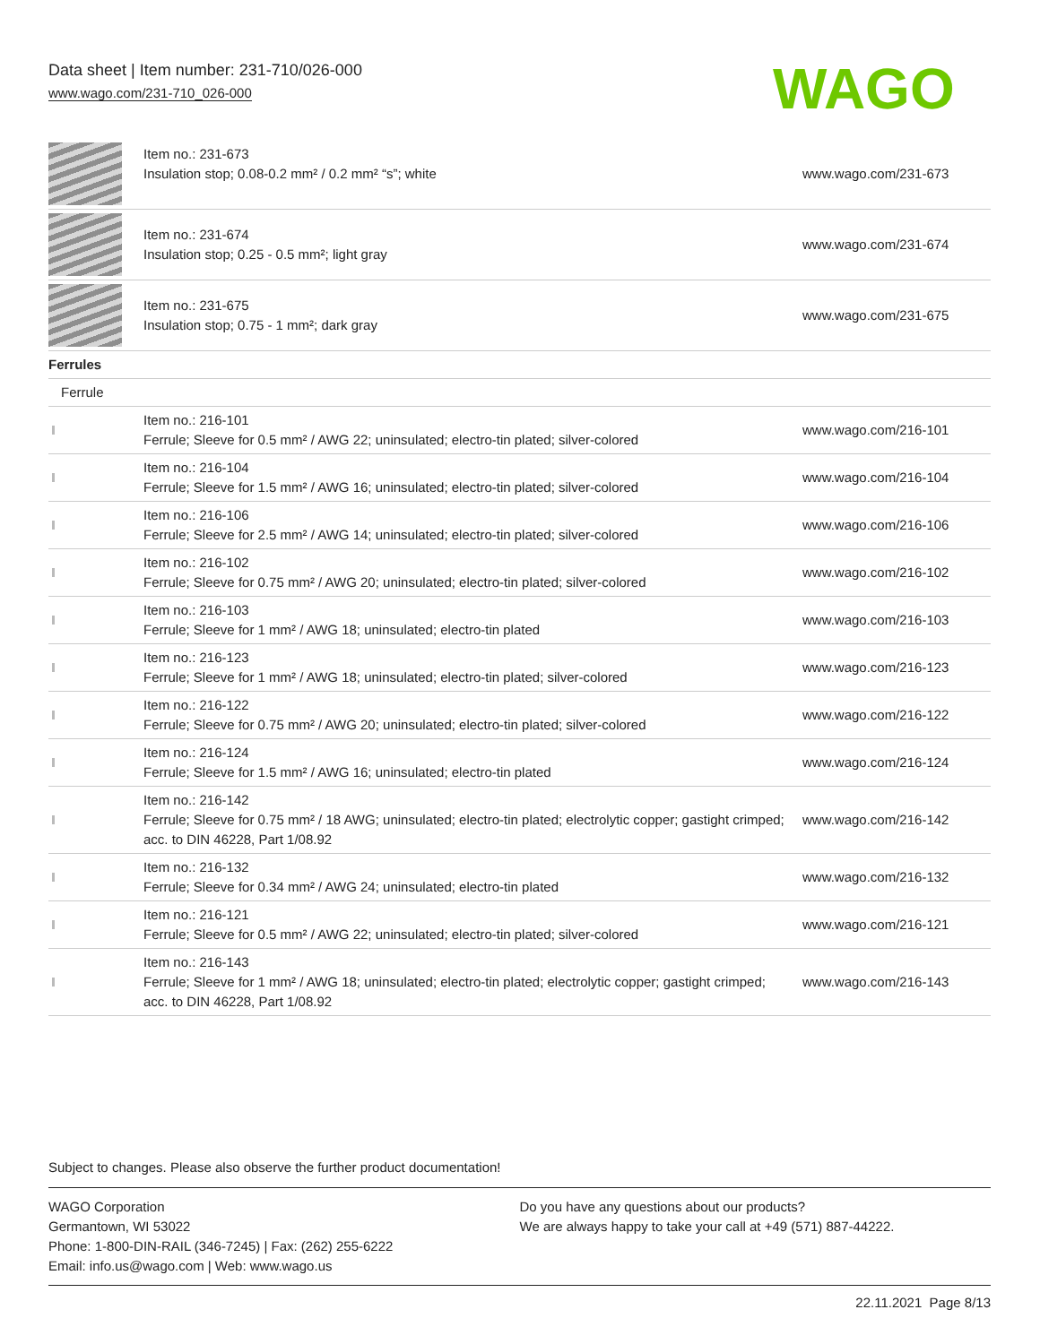Data sheet | Item number: 231-710/026-000
www.wago.com/231-710_026-000
WAGO
| | Item no.: 231-673 Insulation stop; 0.08-0.2 mm² / 0.2 mm² “s”; white | www.wago.com/231-673 |
| | Item no.: 231-674 Insulation stop; 0.25 - 0.5 mm²; light gray | www.wago.com/231-674 |
| | Item no.: 231-675 Insulation stop; 0.75 - 1 mm²; dark gray | www.wago.com/231-675 |
| Ferrules | | |
| Ferrule | | |
| | Item no.: 216-101 Ferrule; Sleeve for 0.5 mm² / AWG 22; uninsulated; electro-tin plated; silver-colored | www.wago.com/216-101 |
| | Item no.: 216-104 Ferrule; Sleeve for 1.5 mm² / AWG 16; uninsulated; electro-tin plated; silver-colored | www.wago.com/216-104 |
| | Item no.: 216-106 Ferrule; Sleeve for 2.5 mm² / AWG 14; uninsulated; electro-tin plated; silver-colored | www.wago.com/216-106 |
| | Item no.: 216-102 Ferrule; Sleeve for 0.75 mm² / AWG 20; uninsulated; electro-tin plated; silver-colored | www.wago.com/216-102 |
| | Item no.: 216-103 Ferrule; Sleeve for 1 mm² / AWG 18; uninsulated; electro-tin plated | www.wago.com/216-103 |
| | Item no.: 216-123 Ferrule; Sleeve for 1 mm² / AWG 18; uninsulated; electro-tin plated; silver-colored | www.wago.com/216-123 |
| | Item no.: 216-122 Ferrule; Sleeve for 0.75 mm² / AWG 20; uninsulated; electro-tin plated; silver-colored | www.wago.com/216-122 |
| | Item no.: 216-124 Ferrule; Sleeve for 1.5 mm² / AWG 16; uninsulated; electro-tin plated | www.wago.com/216-124 |
| | Item no.: 216-142 Ferrule; Sleeve for 0.75 mm² / 18 AWG; uninsulated; electro-tin plated; electrolytic copper; gastight crimped; acc. to DIN 46228, Part 1/08.92 | www.wago.com/216-142 |
| | Item no.: 216-132 Ferrule; Sleeve for 0.34 mm² / AWG 24; uninsulated; electro-tin plated | www.wago.com/216-132 |
| | Item no.: 216-121 Ferrule; Sleeve for 0.5 mm² / AWG 22; uninsulated; electro-tin plated; silver-colored | www.wago.com/216-121 |
| | Item no.: 216-143 Ferrule; Sleeve for 1 mm² / AWG 18; uninsulated; electro-tin plated; electrolytic copper; gastight crimped; acc. to DIN 46228, Part 1/08.92 | www.wago.com/216-143 |
Subject to changes. Please also observe the further product documentation!
WAGO Corporation
Germantown, WI 53022
Phone: 1-800-DIN-RAIL (346-7245) | Fax: (262) 255-6222
Email: info.us@wago.com | Web: www.wago.us
Do you have any questions about our products?
We are always happy to take your call at +49 (571) 887-44222.
22.11.2021 Page 8/13